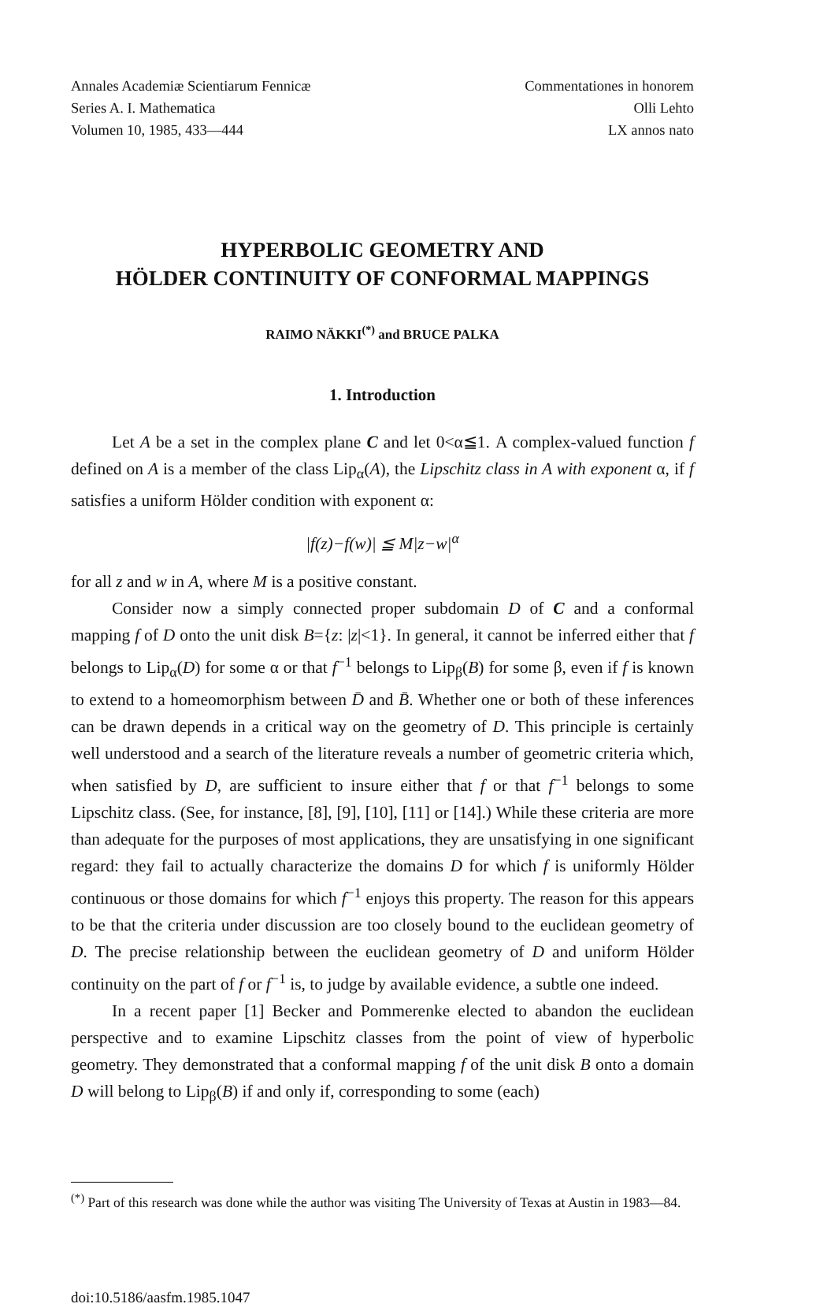Annales Academiæ Scientiarum Fennicæ
Series A. I. Mathematica
Volumen 10, 1985, 433—444
Commentationes in honorem
Olli Lehto
LX annos nato
HYPERBOLIC GEOMETRY AND
HÖLDER CONTINUITY OF CONFORMAL MAPPINGS
RAIMO NÄKKI<sup>(*)</sup> and BRUCE PALKA
1. Introduction
Let A be a set in the complex plane C and let 0<α≦1. A complex-valued function f defined on A is a member of the class Lip<sub>α</sub>(A), the Lipschitz class in A with exponent α, if f satisfies a uniform Hölder condition with exponent α:
|f(z)−f(w)| ≦ M|z−w|<sup>α</sup>
for all z and w in A, where M is a positive constant.
Consider now a simply connected proper subdomain D of C and a conformal mapping f of D onto the unit disk B={z: |z|<1}. In general, it cannot be inferred either that f belongs to Lip<sub>α</sub>(D) for some α or that f<sup>−1</sup> belongs to Lip<sub>β</sub>(B) for some β, even if f is known to extend to a homeomorphism between D̄ and B̄. Whether one or both of these inferences can be drawn depends in a critical way on the geometry of D. This principle is certainly well understood and a search of the literature reveals a number of geometric criteria which, when satisfied by D, are sufficient to insure either that f or that f<sup>−1</sup> belongs to some Lipschitz class. (See, for instance, [8], [9], [10], [11] or [14].) While these criteria are more than adequate for the purposes of most applications, they are unsatisfying in one significant regard: they fail to actually characterize the domains D for which f is uniformly Hölder continuous or those domains for which f<sup>−1</sup> enjoys this property. The reason for this appears to be that the criteria under discussion are too closely bound to the euclidean geometry of D. The precise relationship between the euclidean geometry of D and uniform Hölder continuity on the part of f or f<sup>−1</sup> is, to judge by available evidence, a subtle one indeed.
In a recent paper [1] Becker and Pommerenke elected to abandon the euclidean perspective and to examine Lipschitz classes from the point of view of hyperbolic geometry. They demonstrated that a conformal mapping f of the unit disk B onto a domain D will belong to Lip<sub>β</sub>(B) if and only if, corresponding to some (each)
<sup>(*)</sup> Part of this research was done while the author was visiting The University of Texas at Austin in 1983—84.
doi:10.5186/aasfm.1985.1047